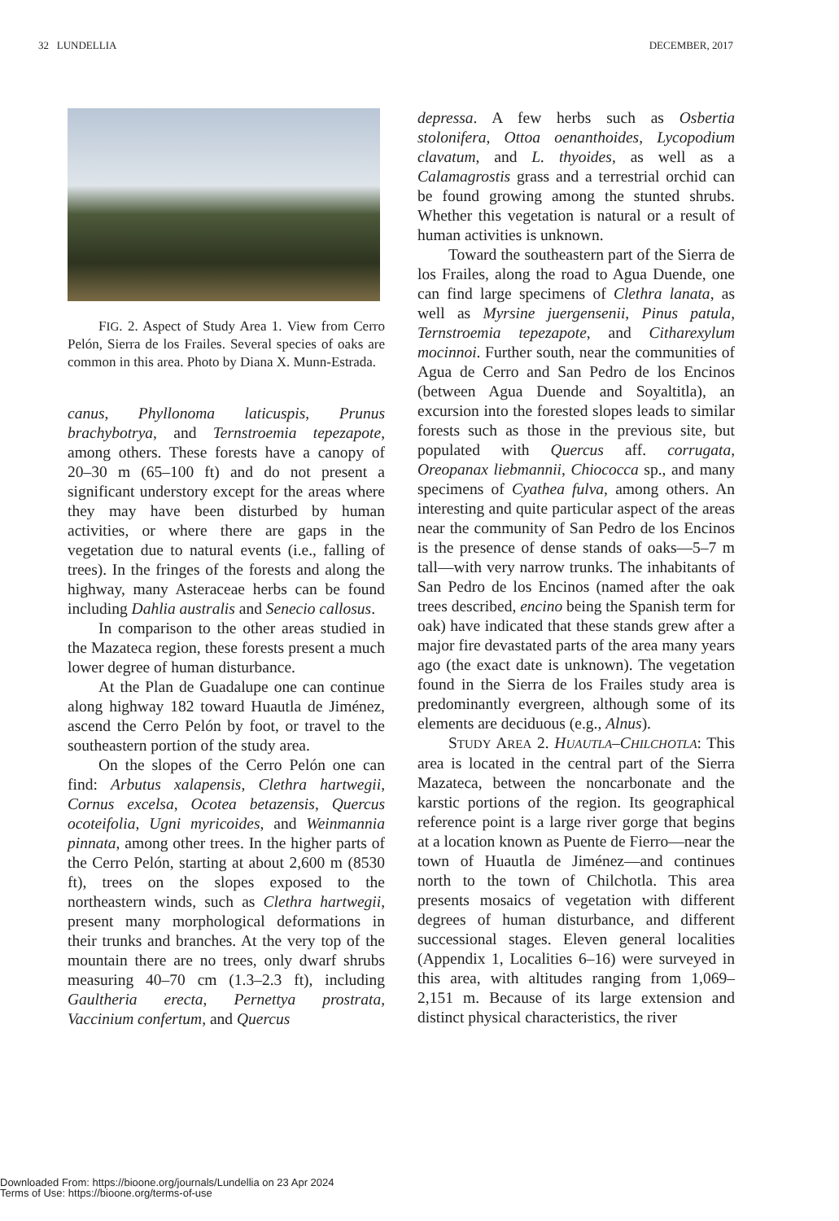32 LUNDELLIA DECEMBER, 2017
FIG. 2. Aspect of Study Area 1. View from Cerro Pelón, Sierra de los Frailes. Several species of oaks are common in this area. Photo by Diana X. Munn-Estrada.
canus, Phyllonoma laticuspis, Prunus brachybotrya, and Ternstroemia tepezapote, among others. These forests have a canopy of 20–30 m (65–100 ft) and do not present a significant understory except for the areas where they may have been disturbed by human activities, or where there are gaps in the vegetation due to natural events (i.e., falling of trees). In the fringes of the forests and along the highway, many Asteraceae herbs can be found including Dahlia australis and Senecio callosus.
In comparison to the other areas studied in the Mazateca region, these forests present a much lower degree of human disturbance.
At the Plan de Guadalupe one can continue along highway 182 toward Huautla de Jiménez, ascend the Cerro Pelón by foot, or travel to the southeastern portion of the study area.
On the slopes of the Cerro Pelón one can find: Arbutus xalapensis, Clethra hartwegii, Cornus excelsa, Ocotea betazensis, Quercus ocoteifolia, Ugni myricoides, and Weinmannia pinnata, among other trees. In the higher parts of the Cerro Pelón, starting at about 2,600 m (8530 ft), trees on the slopes exposed to the northeastern winds, such as Clethra hartwegii, present many morphological deformations in their trunks and branches. At the very top of the mountain there are no trees, only dwarf shrubs measuring 40–70 cm (1.3–2.3 ft), including Gaultheria erecta, Pernettya prostrata, Vaccinium confertum, and Quercus
depressa. A few herbs such as Osbertia stolonifera, Ottoa oenanthoides, Lycopodium clavatum, and L. thyoides, as well as a Calamagrostis grass and a terrestrial orchid can be found growing among the stunted shrubs. Whether this vegetation is natural or a result of human activities is unknown.
Toward the southeastern part of the Sierra de los Frailes, along the road to Agua Duende, one can find large specimens of Clethra lanata, as well as Myrsine juergensenii, Pinus patula, Ternstroemia tepezapote, and Citharexylum mocinnoi. Further south, near the communities of Agua de Cerro and San Pedro de los Encinos (between Agua Duende and Soyaltitla), an excursion into the forested slopes leads to similar forests such as those in the previous site, but populated with Quercus aff. corrugata, Oreopanax liebmannii, Chiococca sp., and many specimens of Cyathea fulva, among others. An interesting and quite particular aspect of the areas near the community of San Pedro de los Encinos is the presence of dense stands of oaks—5–7 m tall—with very narrow trunks. The inhabitants of San Pedro de los Encinos (named after the oak trees described, encino being the Spanish term for oak) have indicated that these stands grew after a major fire devastated parts of the area many years ago (the exact date is unknown). The vegetation found in the Sierra de los Frailes study area is predominantly evergreen, although some of its elements are deciduous (e.g., Alnus).
STUDY AREA 2. HUAUTLA–CHILCHOTLA: This area is located in the central part of the Sierra Mazateca, between the noncarbonate and the karstic portions of the region. Its geographical reference point is a large river gorge that begins at a location known as Puente de Fierro—near the town of Huautla de Jiménez—and continues north to the town of Chilchotla. This area presents mosaics of vegetation with different degrees of human disturbance, and different successional stages. Eleven general localities (Appendix 1, Localities 6–16) were surveyed in this area, with altitudes ranging from 1,069–2,151 m. Because of its large extension and distinct physical characteristics, the river
Downloaded From: https://bioone.org/journals/Lundellia on 23 Apr 2024
Terms of Use: https://bioone.org/terms-of-use